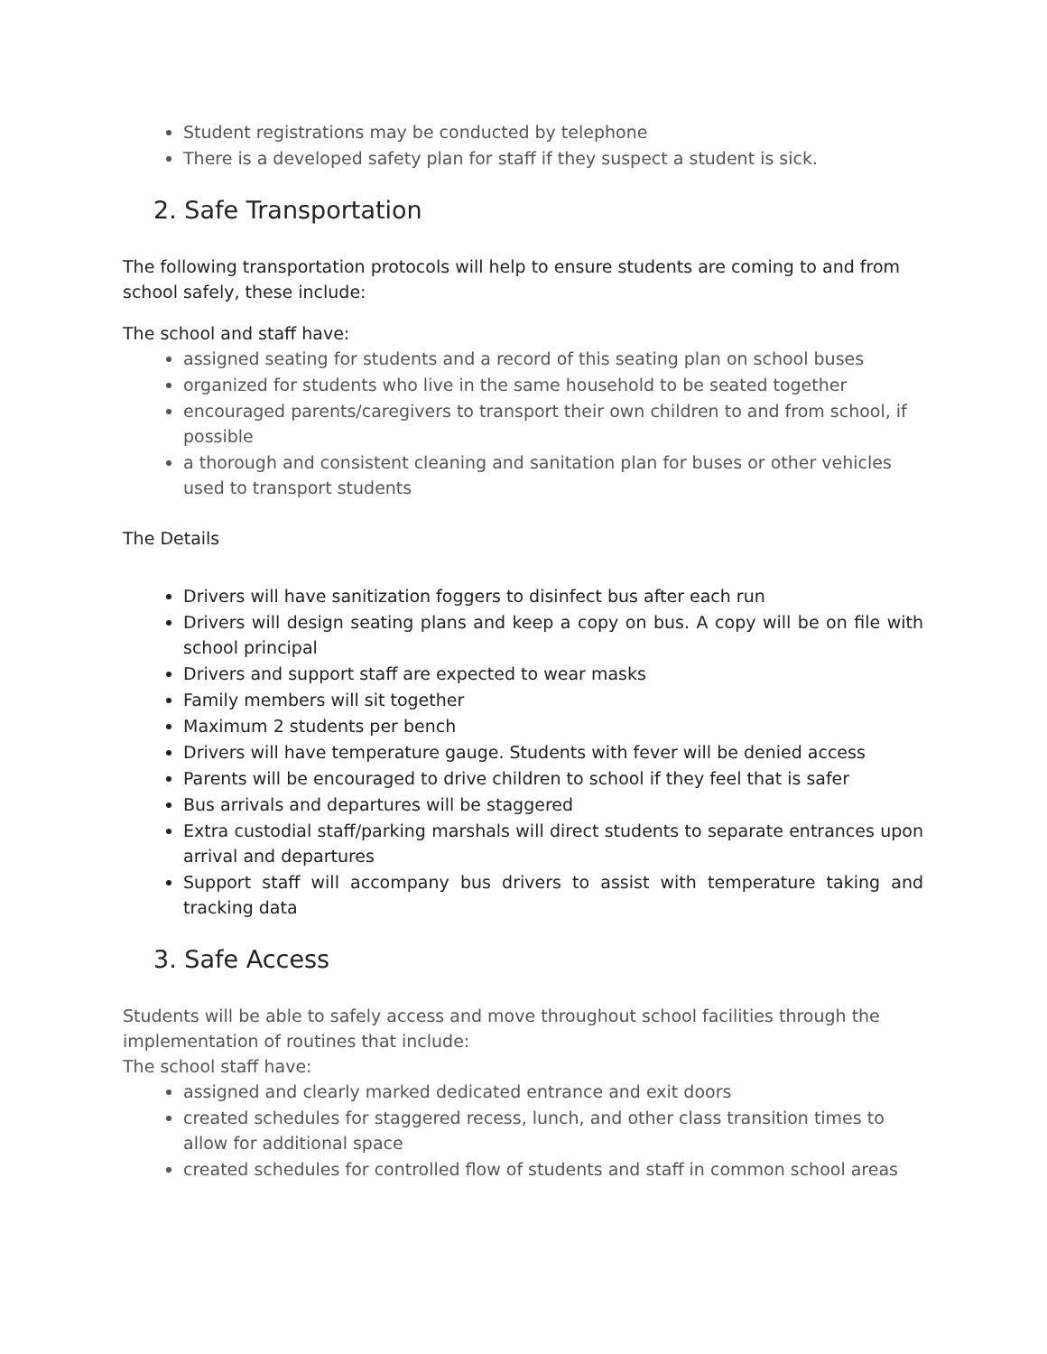Student registrations may be conducted by telephone
There is a developed safety plan for staff if they suspect a student is sick.
2. Safe Transportation
The following transportation protocols will help to ensure students are coming to and from school safely, these include:
The school and staff have:
assigned seating for students and a record of this seating plan on school buses
organized for students who live in the same household to be seated together
encouraged parents/caregivers to transport their own children to and from school, if possible
a thorough and consistent cleaning and sanitation plan for buses or other vehicles used to transport students
The Details
Drivers will have sanitization foggers to disinfect bus after each run
Drivers will design seating plans and keep a copy on bus. A copy will be on file with school principal
Drivers and support staff are expected to wear masks
Family members will sit together
Maximum 2 students per bench
Drivers will have temperature gauge. Students with fever will be denied access
Parents will be encouraged to drive children to school if they feel that is safer
Bus arrivals and departures will be staggered
Extra custodial staff/parking marshals will direct students to separate entrances upon arrival and departures
Support staff will accompany bus drivers to assist with temperature taking and tracking data
3. Safe Access
Students will be able to safely access and move throughout school facilities through the implementation of routines that include:
The school staff have:
assigned and clearly marked dedicated entrance and exit doors
created schedules for staggered recess, lunch, and other class transition times to allow for additional space
created schedules for controlled flow of students and staff in common school areas